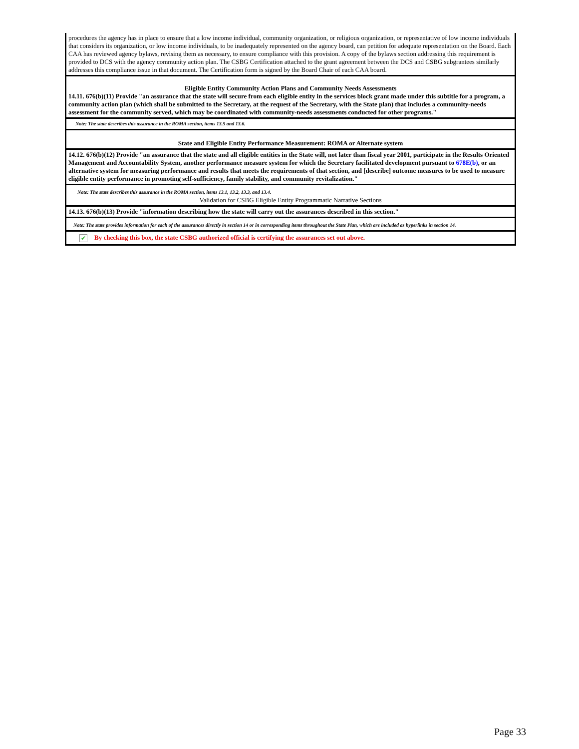procedures the agency has in place to ensure that a low income individual, community organization, or religious organization, or representative of low income individuals that considers its organization, or low income individuals, to be inadequately represented on the agency board, can petition for adequate representation on the Board. Each CAA has reviewed agency bylaws, revising them as necessary, to ensure compliance with this provision. A copy of the bylaws section addressing this requirement is provided to DCS with the agency community action plan. The CSBG Certification attached to the grant agreement between the DCS and CSBG subgrantees similarly addresses this compliance issue in that document. The Certification form is signed by the Board Chair of each CAA board.
Eligible Entity Community Action Plans and Community Needs Assessments
14.11. 676(b)(11) Provide "an assurance that the state will secure from each eligible entity in the services block grant made under this subtitle for a program, a community action plan (which shall be submitted to the Secretary, at the request of the Secretary, with the State plan) that includes a community-needs assessment for the community served, which may be coordinated with community-needs assessments conducted for other programs."
Note: The state describes this assurance in the ROMA section, items 13.5 and 13.6.
State and Eligible Entity Performance Measurement: ROMA or Alternate system
14.12. 676(b)(12) Provide "an assurance that the state and all eligible entities in the State will, not later than fiscal year 2001, participate in the Results Oriented Management and Accountability System, another performance measure system for which the Secretary facilitated development pursuant to 678E(b), or an alternative system for measuring performance and results that meets the requirements of that section, and [describe] outcome measures to be used to measure eligible entity performance in promoting self-sufficiency, family stability, and community revitalization."
Note: The state describes this assurance in the ROMA section, items 13.1, 13.2, 13.3, and 13.4.
Validation for CSBG Eligible Entity Programmatic Narrative Sections
14.13. 676(b)(13) Provide "information describing how the state will carry out the assurances described in this section."
Note: The state provides information for each of the assurances directly in section 14 or in corresponding items throughout the State Plan, which are included as hyperlinks in section 14.
✔ By checking this box, the state CSBG authorized official is certifying the assurances set out above.
Page 33